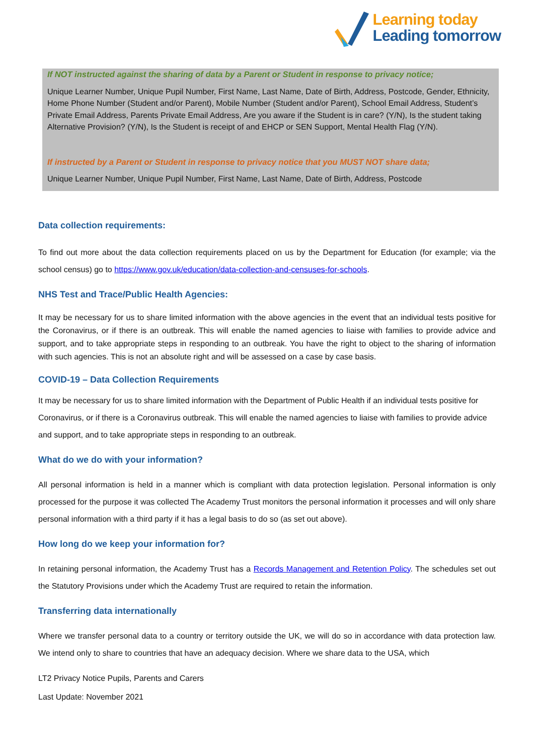Learning today
Leading tomorrow
If NOT instructed against the sharing of data by a Parent or Student in response to privacy notice;
Unique Learner Number, Unique Pupil Number, First Name, Last Name, Date of Birth, Address, Postcode, Gender, Ethnicity, Home Phone Number (Student and/or Parent), Mobile Number (Student and/or Parent), School Email Address, Student’s Private Email Address, Parents Private Email Address, Are you aware if the Student is in care? (Y/N), Is the student taking Alternative Provision? (Y/N), Is the Student is receipt of and EHCP or SEN Support, Mental Health Flag (Y/N).
If instructed by a Parent or Student in response to privacy notice that you MUST NOT share data;
Unique Learner Number, Unique Pupil Number, First Name, Last Name, Date of Birth, Address, Postcode
Data collection requirements:
To find out more about the data collection requirements placed on us by the Department for Education (for example; via the school census) go to https://www.gov.uk/education/data-collection-and-censuses-for-schools.
NHS Test and Trace/Public Health Agencies:
It may be necessary for us to share limited information with the above agencies in the event that an individual tests positive for the Coronavirus, or if there is an outbreak. This will enable the named agencies to liaise with families to provide advice and support, and to take appropriate steps in responding to an outbreak. You have the right to object to the sharing of information with such agencies. This is not an absolute right and will be assessed on a case by case basis.
COVID-19 – Data Collection Requirements
It may be necessary for us to share limited information with the Department of Public Health if an individual tests positive for Coronavirus, or if there is a Coronavirus outbreak. This will enable the named agencies to liaise with families to provide advice and support, and to take appropriate steps in responding to an outbreak.
What do we do with your information?
All personal information is held in a manner which is compliant with data protection legislation. Personal information is only processed for the purpose it was collected The Academy Trust monitors the personal information it processes and will only share personal information with a third party if it has a legal basis to do so (as set out above).
How long do we keep your information for?
In retaining personal information, the Academy Trust has a Records Management and Retention Policy. The schedules set out the Statutory Provisions under which the Academy Trust are required to retain the information.
Transferring data internationally
Where we transfer personal data to a country or territory outside the UK, we will do so in accordance with data protection law. We intend only to share to countries that have an adequacy decision. Where we share data to the USA, which
LT2 Privacy Notice Pupils, Parents and Carers
Last Update: November 2021